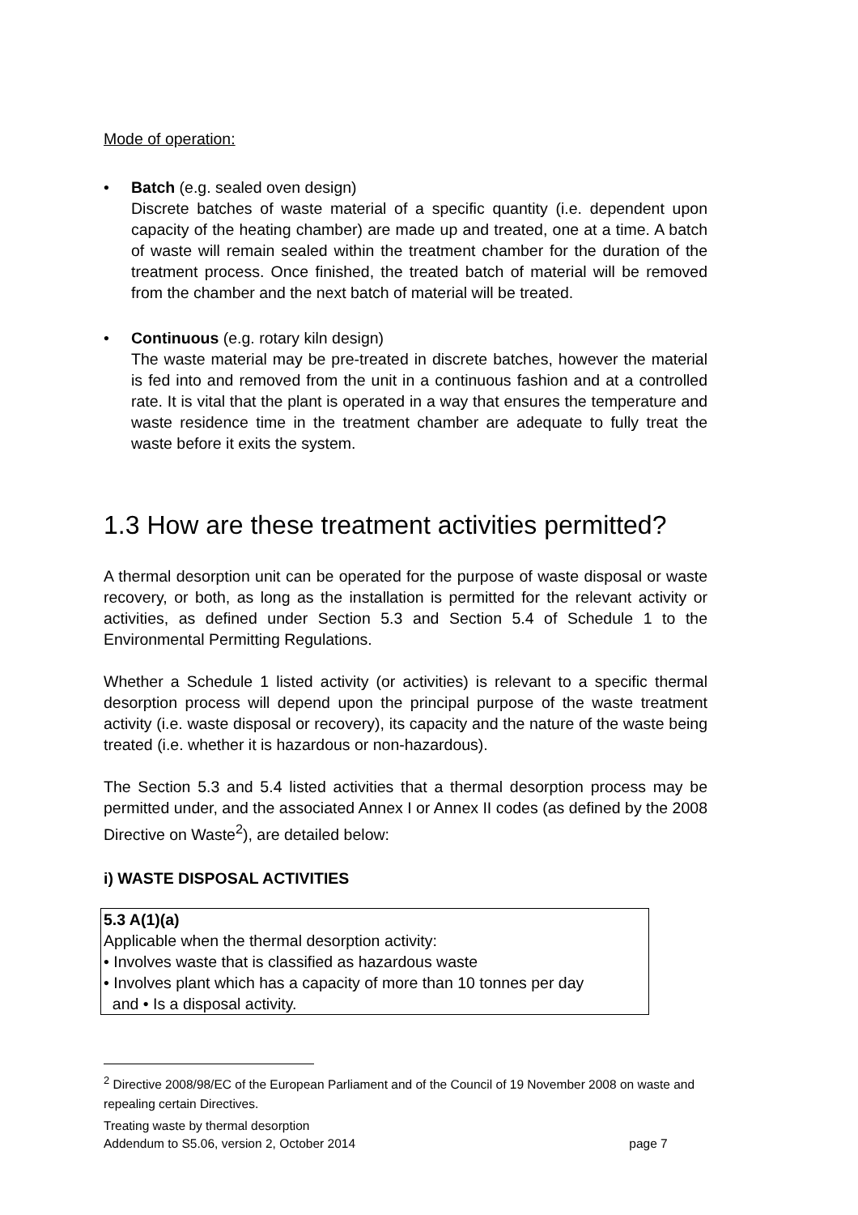Mode of operation:
• Batch (e.g. sealed oven design)
Discrete batches of waste material of a specific quantity (i.e. dependent upon capacity of the heating chamber) are made up and treated, one at a time. A batch of waste will remain sealed within the treatment chamber for the duration of the treatment process. Once finished, the treated batch of material will be removed from the chamber and the next batch of material will be treated.
• Continuous (e.g. rotary kiln design)
The waste material may be pre-treated in discrete batches, however the material is fed into and removed from the unit in a continuous fashion and at a controlled rate. It is vital that the plant is operated in a way that ensures the temperature and waste residence time in the treatment chamber are adequate to fully treat the waste before it exits the system.
1.3 How are these treatment activities permitted?
A thermal desorption unit can be operated for the purpose of waste disposal or waste recovery, or both, as long as the installation is permitted for the relevant activity or activities, as defined under Section 5.3 and Section 5.4 of Schedule 1 to the Environmental Permitting Regulations.
Whether a Schedule 1 listed activity (or activities) is relevant to a specific thermal desorption process will depend upon the principal purpose of the waste treatment activity (i.e. waste disposal or recovery), its capacity and the nature of the waste being treated (i.e. whether it is hazardous or non-hazardous).
The Section 5.3 and 5.4 listed activities that a thermal desorption process may be permitted under, and the associated Annex I or Annex II codes (as defined by the 2008 Directive on Waste<sup>2</sup>), are detailed below:
i) WASTE DISPOSAL ACTIVITIES
5.3 A(1)(a)
Applicable when the thermal desorption activity:
• Involves waste that is classified as hazardous waste
• Involves plant which has a capacity of more than 10 tonnes per day
and • Is a disposal activity.
<sup>2</sup> Directive 2008/98/EC of the European Parliament and of the Council of 19 November 2008 on waste and repealing certain Directives.
Treating waste by thermal desorption
Addendum to S5.06, version 2, October 2014 page 7